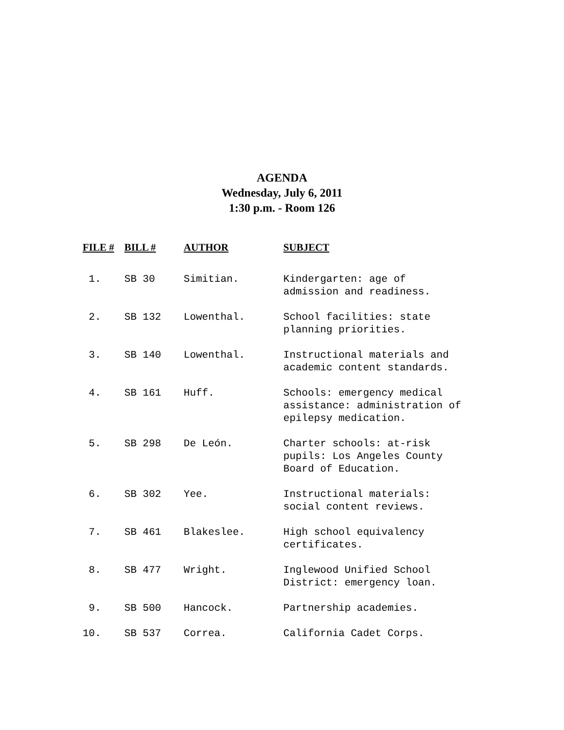AGENDA
Wednesday, July 6, 2011
1:30 p.m. - Room 126
| FILE # | BILL # | AUTHOR | SUBJECT |
| --- | --- | --- | --- |
| 1. | SB 30 | Simitian. | Kindergarten: age of admission and readiness. |
| 2. | SB 132 | Lowenthal. | School facilities: state planning priorities. |
| 3. | SB 140 | Lowenthal. | Instructional materials and academic content standards. |
| 4. | SB 161 | Huff. | Schools: emergency medical assistance: administration of epilepsy medication. |
| 5. | SB 298 | De León. | Charter schools: at-risk pupils: Los Angeles County Board of Education. |
| 6. | SB 302 | Yee. | Instructional materials: social content reviews. |
| 7. | SB 461 | Blakeslee. | High school equivalency certificates. |
| 8. | SB 477 | Wright. | Inglewood Unified School District: emergency loan. |
| 9. | SB 500 | Hancock. | Partnership academies. |
| 10. | SB 537 | Correa. | California Cadet Corps. |